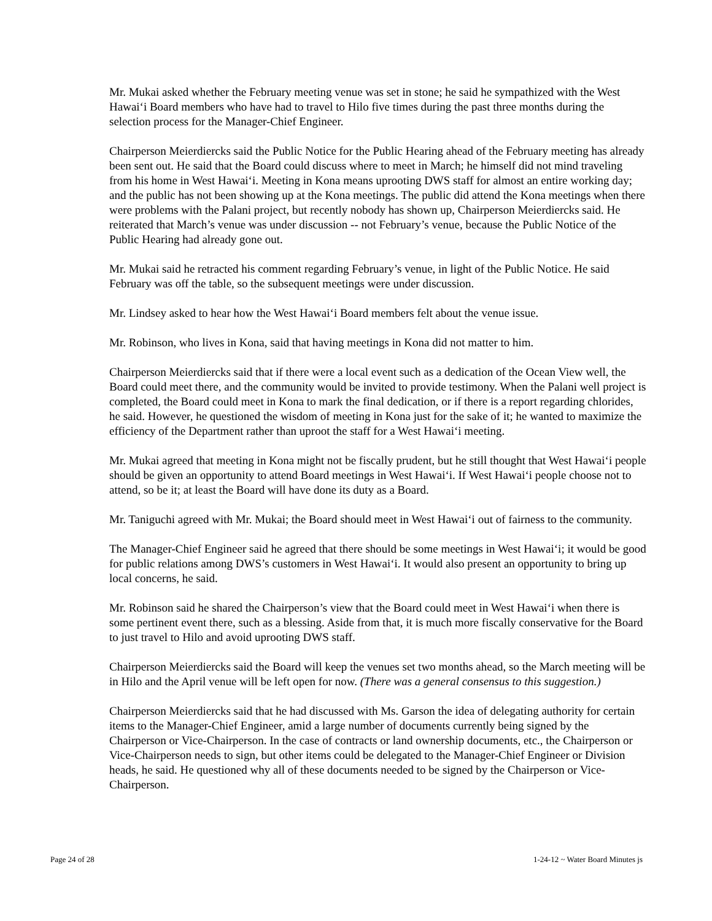Mr. Mukai asked whether the February meeting venue was set in stone; he said he sympathized with the West Hawai‘i Board members who have had to travel to Hilo five times during the past three months during the selection process for the Manager-Chief Engineer.
Chairperson Meierdiercks said the Public Notice for the Public Hearing ahead of the February meeting has already been sent out. He said that the Board could discuss where to meet in March; he himself did not mind traveling from his home in West Hawai‘i. Meeting in Kona means uprooting DWS staff for almost an entire working day; and the public has not been showing up at the Kona meetings. The public did attend the Kona meetings when there were problems with the Palani project, but recently nobody has shown up, Chairperson Meierdiercks said. He reiterated that March’s venue was under discussion -- not February’s venue, because the Public Notice of the Public Hearing had already gone out.
Mr. Mukai said he retracted his comment regarding February’s venue, in light of the Public Notice. He said February was off the table, so the subsequent meetings were under discussion.
Mr. Lindsey asked to hear how the West Hawai‘i Board members felt about the venue issue.
Mr. Robinson, who lives in Kona, said that having meetings in Kona did not matter to him.
Chairperson Meierdiercks said that if there were a local event such as a dedication of the Ocean View well, the Board could meet there, and the community would be invited to provide testimony. When the Palani well project is completed, the Board could meet in Kona to mark the final dedication, or if there is a report regarding chlorides, he said. However, he questioned the wisdom of meeting in Kona just for the sake of it; he wanted to maximize the efficiency of the Department rather than uproot the staff for a West Hawai‘i meeting.
Mr. Mukai agreed that meeting in Kona might not be fiscally prudent, but he still thought that West Hawai‘i people should be given an opportunity to attend Board meetings in West Hawai‘i. If West Hawai‘i people choose not to attend, so be it; at least the Board will have done its duty as a Board.
Mr. Taniguchi agreed with Mr. Mukai; the Board should meet in West Hawai‘i out of fairness to the community.
The Manager-Chief Engineer said he agreed that there should be some meetings in West Hawai‘i; it would be good for public relations among DWS’s customers in West Hawai‘i. It would also present an opportunity to bring up local concerns, he said.
Mr. Robinson said he shared the Chairperson’s view that the Board could meet in West Hawai‘i when there is some pertinent event there, such as a blessing. Aside from that, it is much more fiscally conservative for the Board to just travel to Hilo and avoid uprooting DWS staff.
Chairperson Meierdiercks said the Board will keep the venues set two months ahead, so the March meeting will be in Hilo and the April venue will be left open for now. (There was a general consensus to this suggestion.)
Chairperson Meierdiercks said that he had discussed with Ms. Garson the idea of delegating authority for certain items to the Manager-Chief Engineer, amid a large number of documents currently being signed by the Chairperson or Vice-Chairperson. In the case of contracts or land ownership documents, etc., the Chairperson or Vice-Chairperson needs to sign, but other items could be delegated to the Manager-Chief Engineer or Division heads, he said. He questioned why all of these documents needed to be signed by the Chairperson or Vice-Chairperson.
Page 24 of 28 1-24-12 ~ Water Board Minutes js